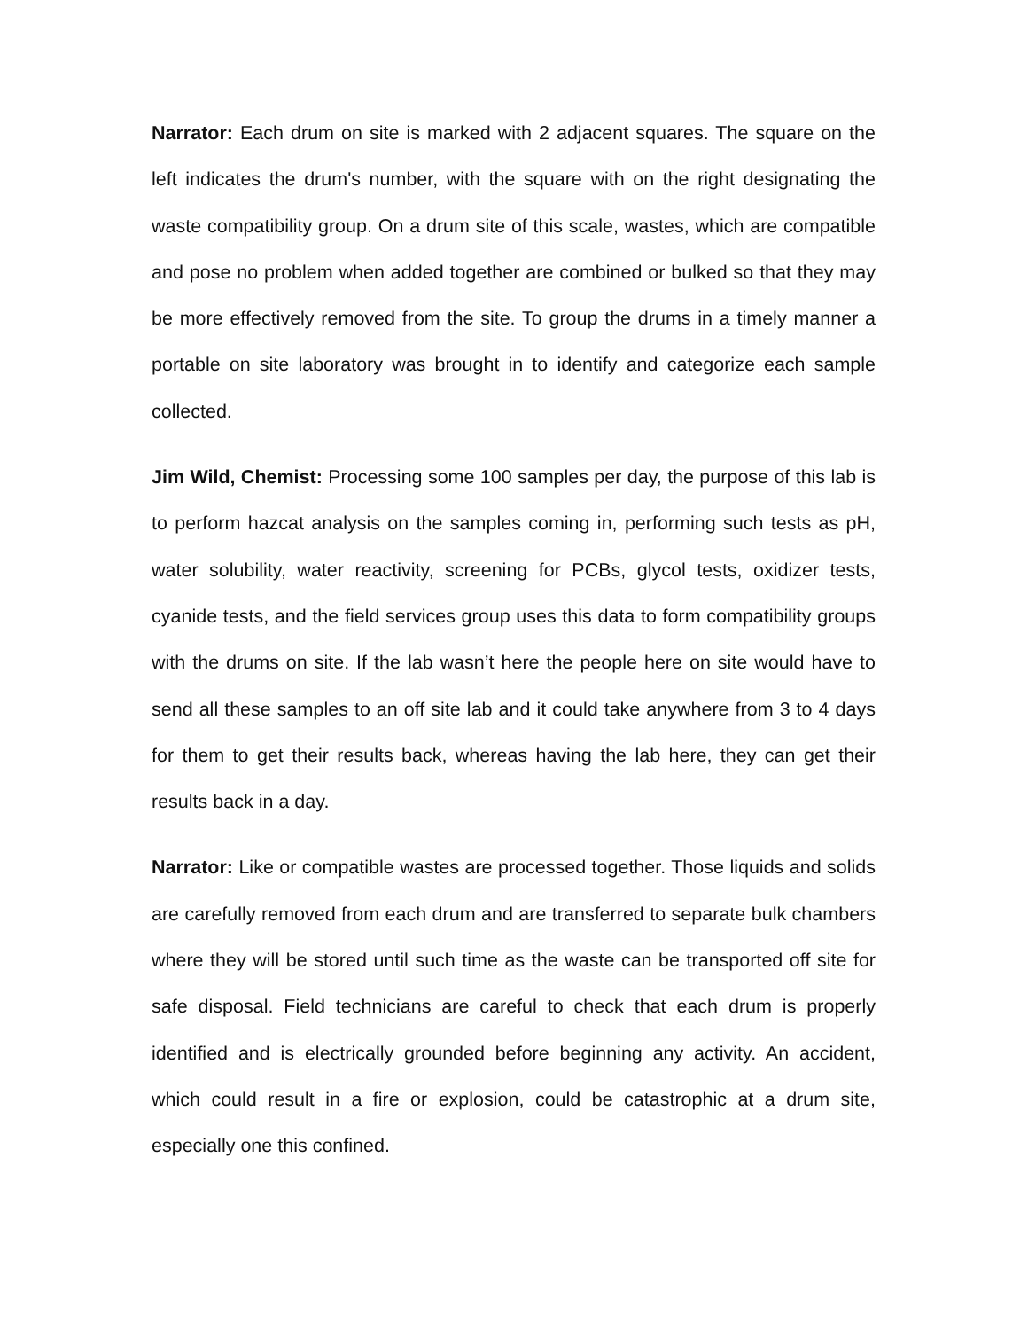Narrator: Each drum on site is marked with 2 adjacent squares. The square on the left indicates the drum's number, with the square with on the right designating the waste compatibility group. On a drum site of this scale, wastes, which are compatible and pose no problem when added together are combined or bulked so that they may be more effectively removed from the site. To group the drums in a timely manner a portable on site laboratory was brought in to identify and categorize each sample collected.
Jim Wild, Chemist: Processing some 100 samples per day, the purpose of this lab is to perform hazcat analysis on the samples coming in, performing such tests as pH, water solubility, water reactivity, screening for PCBs, glycol tests, oxidizer tests, cyanide tests, and the field services group uses this data to form compatibility groups with the drums on site. If the lab wasn’t here the people here on site would have to send all these samples to an off site lab and it could take anywhere from 3 to 4 days for them to get their results back, whereas having the lab here, they can get their results back in a day.
Narrator: Like or compatible wastes are processed together. Those liquids and solids are carefully removed from each drum and are transferred to separate bulk chambers where they will be stored until such time as the waste can be transported off site for safe disposal. Field technicians are careful to check that each drum is properly identified and is electrically grounded before beginning any activity. An accident, which could result in a fire or explosion, could be catastrophic at a drum site, especially one this confined.